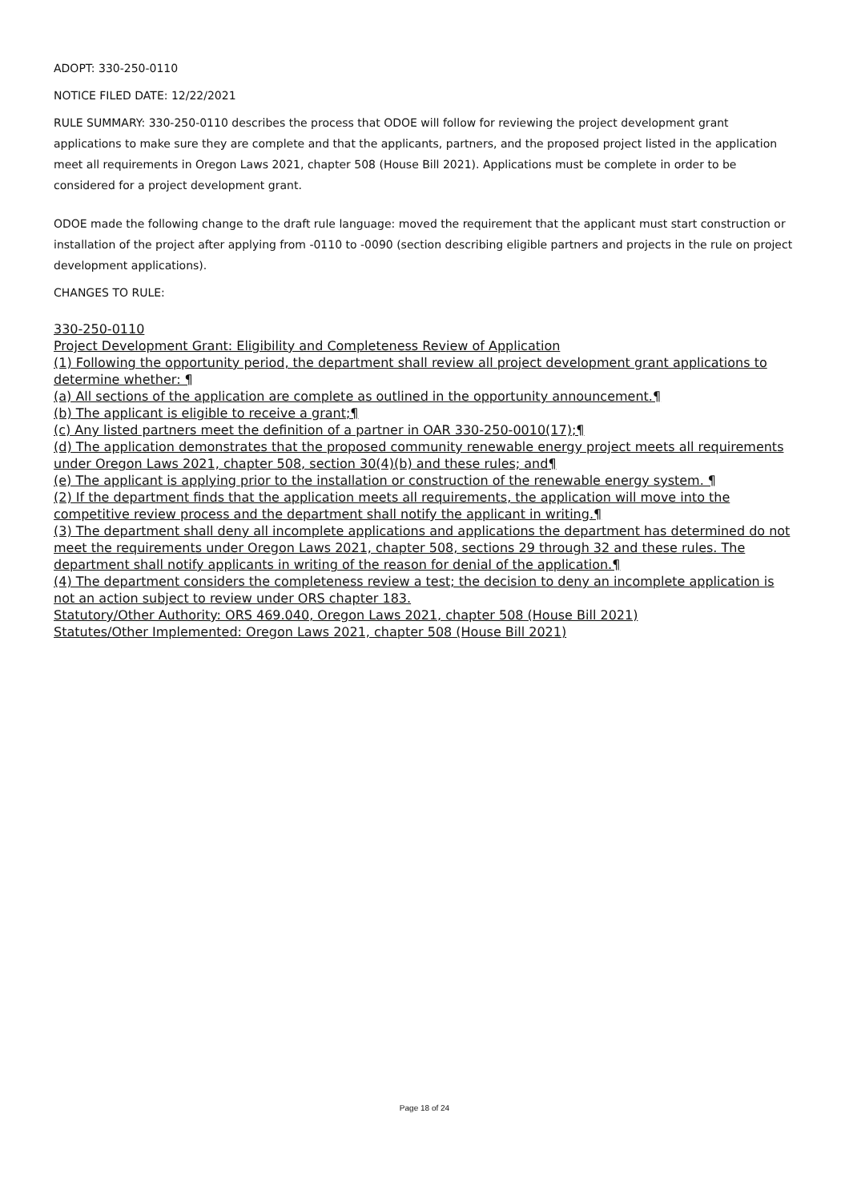ADOPT: 330-250-0110
NOTICE FILED DATE: 12/22/2021
RULE SUMMARY: 330-250-0110 describes the process that ODOE will follow for reviewing the project development grant applications to make sure they are complete and that the applicants, partners, and the proposed project listed in the application meet all requirements in Oregon Laws 2021, chapter 508 (House Bill 2021). Applications must be complete in order to be considered for a project development grant.
ODOE made the following change to the draft rule language: moved the requirement that the applicant must start construction or installation of the project after applying from -0110 to -0090 (section describing eligible partners and projects in the rule on project development applications).
CHANGES TO RULE:
330-250-0110
Project Development Grant: Eligibility and Completeness Review of Application
(1) Following the opportunity period, the department shall review all project development grant applications to determine whether: ¶
(a) All sections of the application are complete as outlined in the opportunity announcement.¶
(b) The applicant is eligible to receive a grant;¶
(c) Any listed partners meet the definition of a partner in OAR 330-250-0010(17);¶
(d) The application demonstrates that the proposed community renewable energy project meets all requirements under Oregon Laws 2021, chapter 508, section 30(4)(b) and these rules; and¶
(e) The applicant is applying prior to the installation or construction of the renewable energy system. ¶
(2) If the department finds that the application meets all requirements, the application will move into the competitive review process and the department shall notify the applicant in writing.¶
(3) The department shall deny all incomplete applications and applications the department has determined do not meet the requirements under Oregon Laws 2021, chapter 508, sections 29 through 32 and these rules. The department shall notify applicants in writing of the reason for denial of the application.¶
(4) The department considers the completeness review a test; the decision to deny an incomplete application is not an action subject to review under ORS chapter 183.
Statutory/Other Authority: ORS 469.040, Oregon Laws 2021, chapter 508 (House Bill 2021)
Statutes/Other Implemented: Oregon Laws 2021, chapter 508 (House Bill 2021)
Page 18 of 24